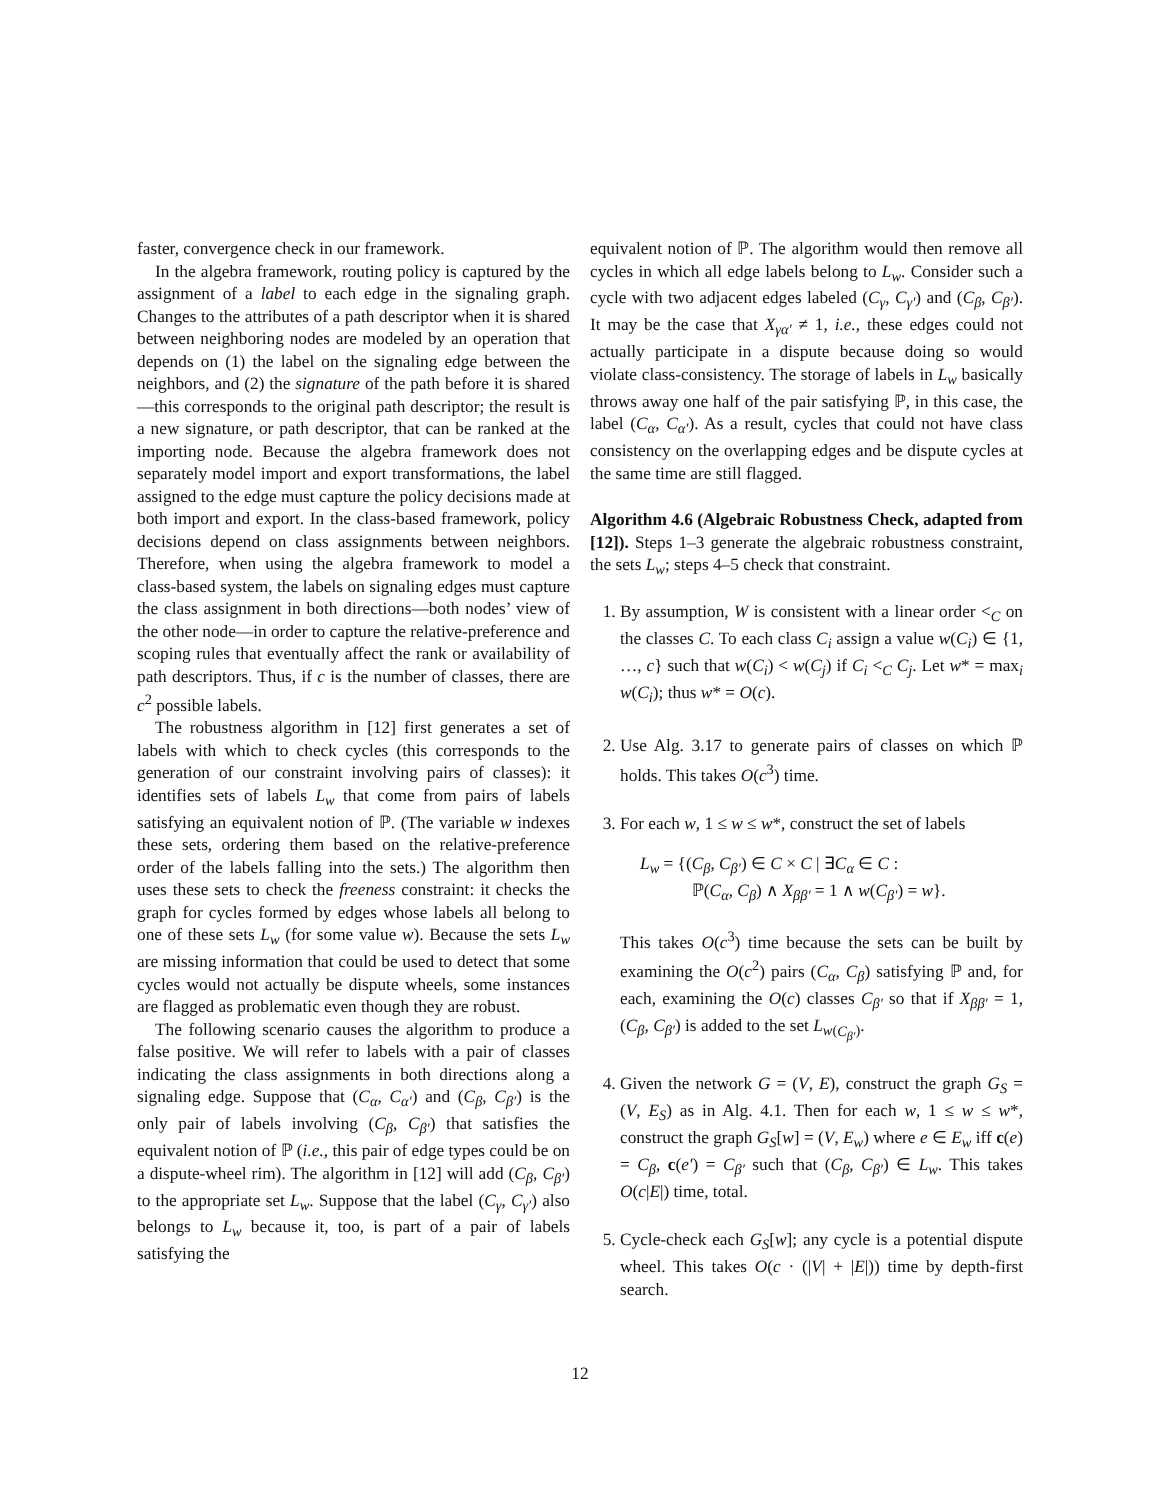faster, convergence check in our framework.
In the algebra framework, routing policy is captured by the assignment of a label to each edge in the signaling graph. Changes to the attributes of a path descriptor when it is shared between neighboring nodes are modeled by an operation that depends on (1) the label on the signaling edge between the neighbors, and (2) the signature of the path before it is shared—this corresponds to the original path descriptor; the result is a new signature, or path descriptor, that can be ranked at the importing node. Because the algebra framework does not separately model import and export transformations, the label assigned to the edge must capture the policy decisions made at both import and export. In the class-based framework, policy decisions depend on class assignments between neighbors. Therefore, when using the algebra framework to model a class-based system, the labels on signaling edges must capture the class assignment in both directions—both nodes’ view of the other node—in order to capture the relative-preference and scoping rules that eventually affect the rank or availability of path descriptors. Thus, if c is the number of classes, there are c<sup>2</sup> possible labels.
The robustness algorithm in [12] first generates a set of labels with which to check cycles (this corresponds to the generation of our constraint involving pairs of classes): it identifies sets of labels L<sub>w</sub> that come from pairs of labels satisfying an equivalent notion of ℙ. (The variable w indexes these sets, ordering them based on the relative-preference order of the labels falling into the sets.) The algorithm then uses these sets to check the freeness constraint: it checks the graph for cycles formed by edges whose labels all belong to one of these sets L<sub>w</sub> (for some value w). Because the sets L<sub>w</sub> are missing information that could be used to detect that some cycles would not actually be dispute wheels, some instances are flagged as problematic even though they are robust.
The following scenario causes the algorithm to produce a false positive. We will refer to labels with a pair of classes indicating the class assignments in both directions along a signaling edge. Suppose that (C<sub>α</sub>, C<sub>α′</sub>) and (C<sub>β</sub>, C<sub>β′</sub>) is the only pair of labels involving (C<sub>β</sub>, C<sub>β′</sub>) that satisfies the equivalent notion of ℙ (i.e., this pair of edge types could be on a dispute-wheel rim). The algorithm in [12] will add (C<sub>β</sub>, C<sub>β′</sub>) to the appropriate set L<sub>w</sub>. Suppose that the label (C<sub>γ</sub>, C<sub>γ′</sub>) also belongs to L<sub>w</sub> because it, too, is part of a pair of labels satisfying the
equivalent notion of ℙ. The algorithm would then remove all cycles in which all edge labels belong to L<sub>w</sub>. Consider such a cycle with two adjacent edges labeled (C<sub>γ</sub>, C<sub>γ′</sub>) and (C<sub>β</sub>, C<sub>β′</sub>). It may be the case that X<sub>γα′</sub> ≠ 1, i.e., these edges could not actually participate in a dispute because doing so would violate class-consistency. The storage of labels in L<sub>w</sub> basically throws away one half of the pair satisfying ℙ, in this case, the label (C<sub>α</sub>, C<sub>α′</sub>). As a result, cycles that could not have class consistency on the overlapping edges and be dispute cycles at the same time are still flagged.
Algorithm 4.6 (Algebraic Robustness Check, adapted from [12]). Steps 1–3 generate the algebraic robustness constraint, the sets L<sub>w</sub>; steps 4–5 check that constraint.
1. By assumption, W is consistent with a linear order <<sub>C</sub> on the classes C. To each class C<sub>i</sub> assign a value w(C<sub>i</sub>) ∈ {1, …, c} such that w(C<sub>i</sub>) < w(C<sub>j</sub>) if C<sub>i</sub> <<sub>C</sub> C<sub>j</sub>. Let w* = max<sub>i</sub> w(C<sub>i</sub>); thus w* = O(c).
2. Use Alg. 3.17 to generate pairs of classes on which ℙ holds. This takes O(c<sup>3</sup>) time.
3. For each w, 1 ≤ w ≤ w*, construct the set of labels
L<sub>w</sub> = {(C<sub>β</sub>, C<sub>β′</sub>) ∈ C × C | ∃C<sub>α</sub> ∈ C :
   ℙ(C<sub>α</sub>, C<sub>β</sub>) ∧ X<sub>ββ′</sub> = 1 ∧ w(C<sub>β′</sub>) = w}.
This takes O(c<sup>3</sup>) time because the sets can be built by examining the O(c<sup>2</sup>) pairs (C<sub>α</sub>, C<sub>β</sub>) satisfying ℙ and, for each, examining the O(c) classes C<sub>β′</sub> so that if X<sub>ββ′</sub> = 1, (C<sub>β</sub>, C<sub>β′</sub>) is added to the set L<sub>w(C<sub>β′</sub>)</sub>.
4. Given the network G = (V, E), construct the graph G<sub>S</sub> = (V, E<sub>S</sub>) as in Alg. 4.1. Then for each w, 1 ≤ w ≤ w*, construct the graph G<sub>S</sub>[w] = (V, E<sub>w</sub>) where e ∈ E<sub>w</sub> iff c(e) = C<sub>β</sub>, c(e′) = C<sub>β′</sub> such that (C<sub>β</sub>, C<sub>β′</sub>) ∈ L<sub>w</sub>. This takes O(c|E|) time, total.
5. Cycle-check each G<sub>S</sub>[w]; any cycle is a potential dispute wheel. This takes O(c · (|V| + |E|)) time by depth-first search.
12